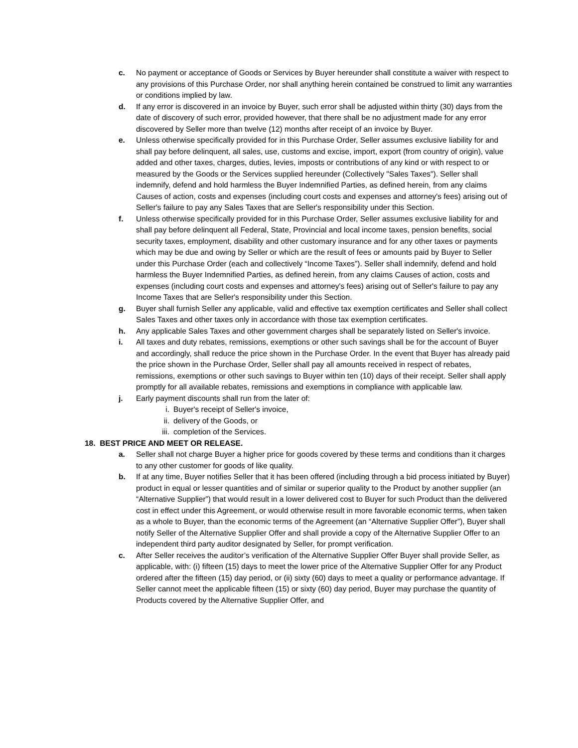c. No payment or acceptance of Goods or Services by Buyer hereunder shall constitute a waiver with respect to any provisions of this Purchase Order, nor shall anything herein contained be construed to limit any warranties or conditions implied by law.
d. If any error is discovered in an invoice by Buyer, such error shall be adjusted within thirty (30) days from the date of discovery of such error, provided however, that there shall be no adjustment made for any error discovered by Seller more than twelve (12) months after receipt of an invoice by Buyer.
e. Unless otherwise specifically provided for in this Purchase Order, Seller assumes exclusive liability for and shall pay before delinquent, all sales, use, customs and excise, import, export (from country of origin), value added and other taxes, charges, duties, levies, imposts or contributions of any kind or with respect to or measured by the Goods or the Services supplied hereunder (Collectively "Sales Taxes"). Seller shall indemnify, defend and hold harmless the Buyer Indemnified Parties, as defined herein, from any claims Causes of action, costs and expenses (including court costs and expenses and attorney's fees) arising out of Seller's failure to pay any Sales Taxes that are Seller's responsibility under this Section.
f. Unless otherwise specifically provided for in this Purchase Order, Seller assumes exclusive liability for and shall pay before delinquent all Federal, State, Provincial and local income taxes, pension benefits, social security taxes, employment, disability and other customary insurance and for any other taxes or payments which may be due and owing by Seller or which are the result of fees or amounts paid by Buyer to Seller under this Purchase Order (each and collectively “Income Taxes”). Seller shall indemnify, defend and hold harmless the Buyer Indemnified Parties, as defined herein, from any claims Causes of action, costs and expenses (including court costs and expenses and attorney's fees) arising out of Seller's failure to pay any Income Taxes that are Seller's responsibility under this Section.
g. Buyer shall furnish Seller any applicable, valid and effective tax exemption certificates and Seller shall collect Sales Taxes and other taxes only in accordance with those tax exemption certificates.
h. Any applicable Sales Taxes and other government charges shall be separately listed on Seller's invoice.
i. All taxes and duty rebates, remissions, exemptions or other such savings shall be for the account of Buyer and accordingly, shall reduce the price shown in the Purchase Order. In the event that Buyer has already paid the price shown in the Purchase Order, Seller shall pay all amounts received in respect of rebates, remissions, exemptions or other such savings to Buyer within ten (10) days of their receipt. Seller shall apply promptly for all available rebates, remissions and exemptions in compliance with applicable law.
j. Early payment discounts shall run from the later of:
i. Buyer's receipt of Seller's invoice,
ii. delivery of the Goods, or
iii. completion of the Services.
18. BEST PRICE AND MEET OR RELEASE.
a. Seller shall not charge Buyer a higher price for goods covered by these terms and conditions than it charges to any other customer for goods of like quality.
b. If at any time, Buyer notifies Seller that it has been offered (including through a bid process initiated by Buyer) product in equal or lesser quantities and of similar or superior quality to the Product by another supplier (an “Alternative Supplier”) that would result in a lower delivered cost to Buyer for such Product than the delivered cost in effect under this Agreement, or would otherwise result in more favorable economic terms, when taken as a whole to Buyer, than the economic terms of the Agreement (an “Alternative Supplier Offer”), Buyer shall notify Seller of the Alternative Supplier Offer and shall provide a copy of the Alternative Supplier Offer to an independent third party auditor designated by Seller, for prompt verification.
c. After Seller receives the auditor’s verification of the Alternative Supplier Offer Buyer shall provide Seller, as applicable, with: (i) fifteen (15) days to meet the lower price of the Alternative Supplier Offer for any Product ordered after the fifteen (15) day period, or (ii) sixty (60) days to meet a quality or performance advantage. If Seller cannot meet the applicable fifteen (15) or sixty (60) day period, Buyer may purchase the quantity of Products covered by the Alternative Supplier Offer, and